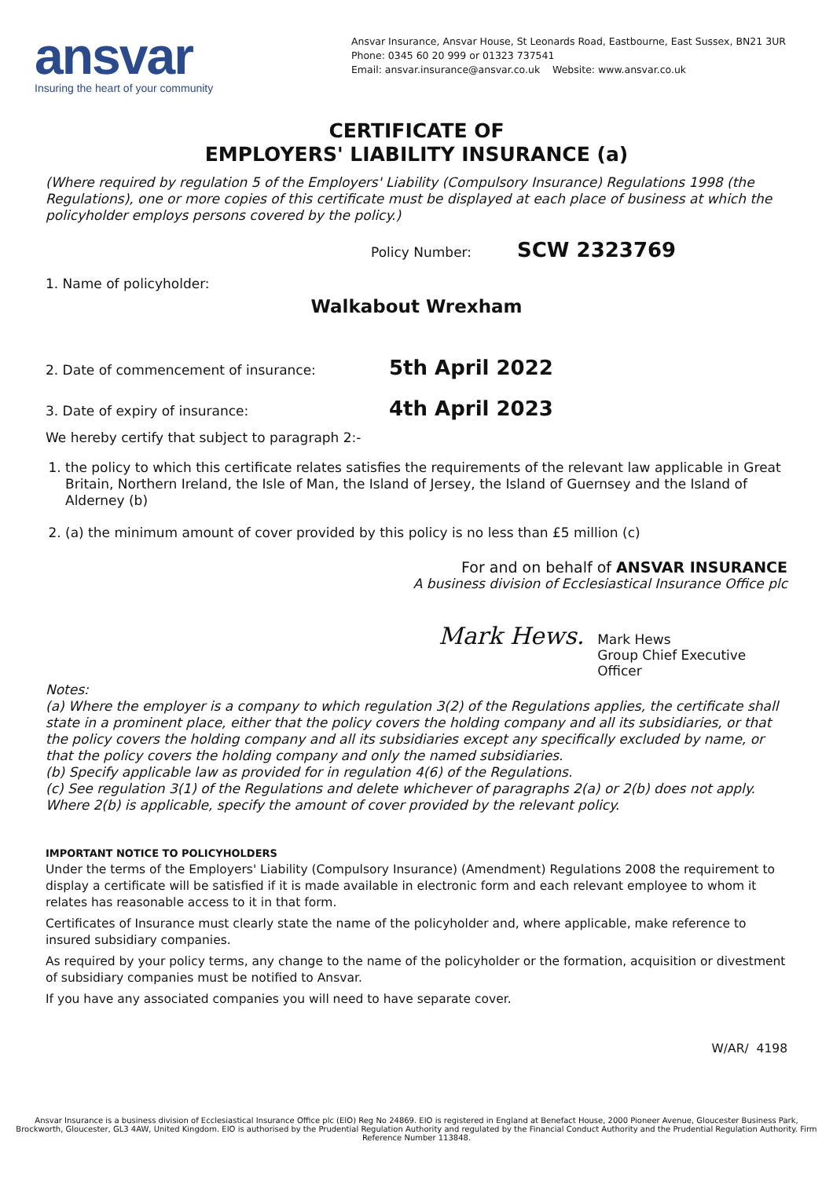ansvar
Insuring the heart of your community
Ansvar Insurance, Ansvar House, St Leonards Road, Eastbourne, East Sussex, BN21 3UR
Phone: 0345 60 20 999 or 01323 737541
Email: ansvar.insurance@ansvar.co.uk Website: www.ansvar.co.uk
CERTIFICATE OF
EMPLOYERS' LIABILITY INSURANCE (a)
(Where required by regulation 5 of the Employers' Liability (Compulsory Insurance) Regulations 1998 (the Regulations), one or more copies of this certificate must be displayed at each place of business at which the policyholder employs persons covered by the policy.)
Policy Number: SCW 2323769
1. Name of policyholder:
Walkabout Wrexham
2. Date of commencement of insurance: 5th April 2022
3. Date of expiry of insurance: 4th April 2023
We hereby certify that subject to paragraph 2:-
1. the policy to which this certificate relates satisfies the requirements of the relevant law applicable in Great Britain, Northern Ireland, the Isle of Man, the Island of Jersey, the Island of Guernsey and the Island of Alderney (b)
2. (a) the minimum amount of cover provided by this policy is no less than £5 million (c)
For and on behalf of ANSVAR INSURANCE
A business division of Ecclesiastical Insurance Office plc
Mark Hews. Mark Hews
Group Chief Executive Officer
Notes:
(a) Where the employer is a company to which regulation 3(2) of the Regulations applies, the certificate shall state in a prominent place, either that the policy covers the holding company and all its subsidiaries, or that the policy covers the holding company and all its subsidiaries except any specifically excluded by name, or that the policy covers the holding company and only the named subsidiaries.
(b) Specify applicable law as provided for in regulation 4(6) of the Regulations.
(c) See regulation 3(1) of the Regulations and delete whichever of paragraphs 2(a) or 2(b) does not apply. Where 2(b) is applicable, specify the amount of cover provided by the relevant policy.
IMPORTANT NOTICE TO POLICYHOLDERS
Under the terms of the Employers' Liability (Compulsory Insurance) (Amendment) Regulations 2008 the requirement to display a certificate will be satisfied if it is made available in electronic form and each relevant employee to whom it relates has reasonable access to it in that form.
Certificates of Insurance must clearly state the name of the policyholder and, where applicable, make reference to insured subsidiary companies.
As required by your policy terms, any change to the name of the policyholder or the formation, acquisition or divestment of subsidiary companies must be notified to Ansvar.
If you have any associated companies you will need to have separate cover.
W/AR/ 4198
Ansvar Insurance is a business division of Ecclesiastical Insurance Office plc (EIO) Reg No 24869. EIO is registered in England at Benefact House, 2000 Pioneer Avenue, Gloucester Business Park, Brockworth, Gloucester, GL3 4AW, United Kingdom. EIO is authorised by the Prudential Regulation Authority and regulated by the Financial Conduct Authority and the Prudential Regulation Authority. Firm Reference Number 113848.